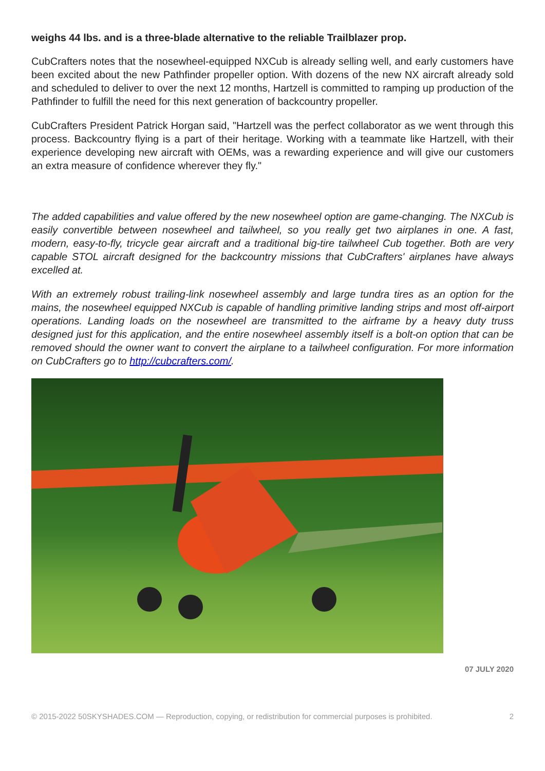weighs 44 lbs. and is a three-blade alternative to the reliable Trailblazer prop.
CubCrafters notes that the nosewheel-equipped NXCub is already selling well, and early customers have been excited about the new Pathfinder propeller option. With dozens of the new NX aircraft already sold and scheduled to deliver to over the next 12 months, Hartzell is committed to ramping up production of the Pathfinder to fulfill the need for this next generation of backcountry propeller.
CubCrafters President Patrick Horgan said, "Hartzell was the perfect collaborator as we went through this process. Backcountry flying is a part of their heritage. Working with a teammate like Hartzell, with their experience developing new aircraft with OEMs, was a rewarding experience and will give our customers an extra measure of confidence wherever they fly."
The added capabilities and value offered by the new nosewheel option are game-changing. The NXCub is easily convertible between nosewheel and tailwheel, so you really get two airplanes in one. A fast, modern, easy-to-fly, tricycle gear aircraft and a traditional big-tire tailwheel Cub together. Both are very capable STOL aircraft designed for the backcountry missions that CubCrafters' airplanes have always excelled at.
With an extremely robust trailing-link nosewheel assembly and large tundra tires as an option for the mains, the nosewheel equipped NXCub is capable of handling primitive landing strips and most off-airport operations. Landing loads on the nosewheel are transmitted to the airframe by a heavy duty truss designed just for this application, and the entire nosewheel assembly itself is a bolt-on option that can be removed should the owner want to convert the airplane to a tailwheel configuration. For more information on CubCrafters go to http://cubcrafters.com/.
07 JULY 2020
© 2015-2022 50SKYSHADES.COM — Reproduction, copying, or redistribution for commercial purposes is prohibited. 2